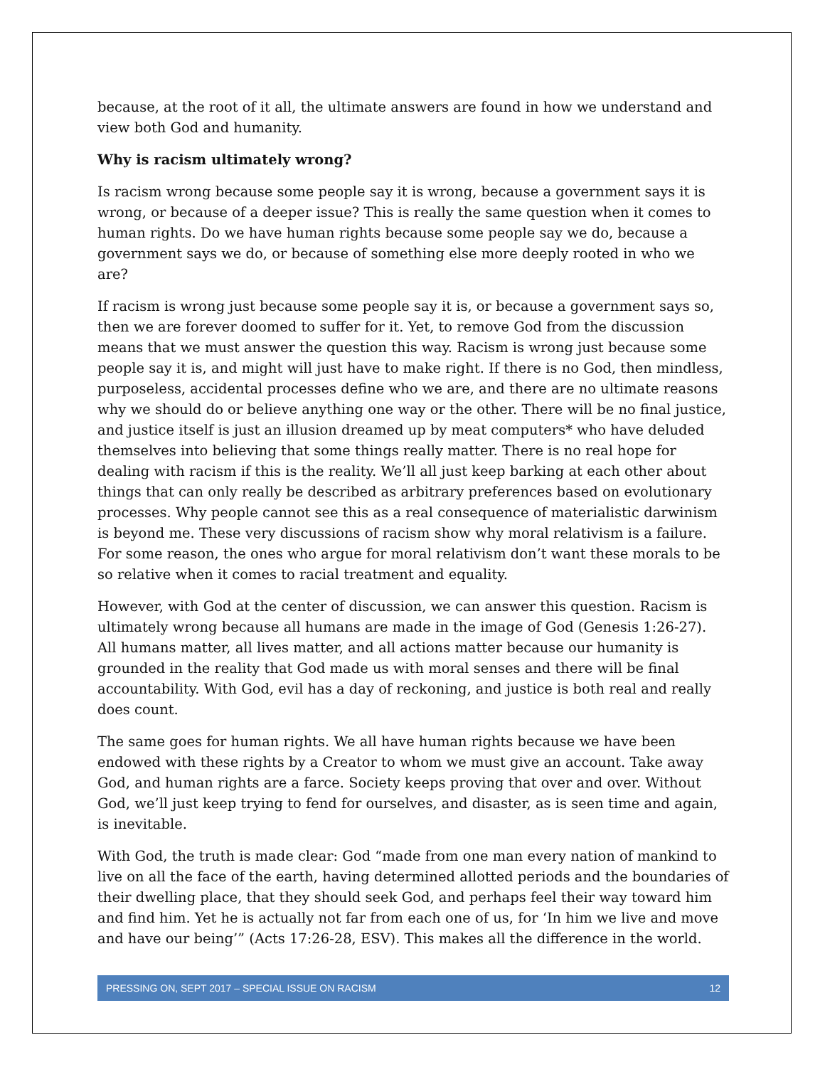because, at the root of it all, the ultimate answers are found in how we understand and view both God and humanity.
Why is racism ultimately wrong?
Is racism wrong because some people say it is wrong, because a government says it is wrong, or because of a deeper issue? This is really the same question when it comes to human rights. Do we have human rights because some people say we do, because a government says we do, or because of something else more deeply rooted in who we are?
If racism is wrong just because some people say it is, or because a government says so, then we are forever doomed to suffer for it. Yet, to remove God from the discussion means that we must answer the question this way. Racism is wrong just because some people say it is, and might will just have to make right. If there is no God, then mindless, purposeless, accidental processes define who we are, and there are no ultimate reasons why we should do or believe anything one way or the other. There will be no final justice, and justice itself is just an illusion dreamed up by meat computers* who have deluded themselves into believing that some things really matter. There is no real hope for dealing with racism if this is the reality. We’ll all just keep barking at each other about things that can only really be described as arbitrary preferences based on evolutionary processes. Why people cannot see this as a real consequence of materialistic darwinism is beyond me. These very discussions of racism show why moral relativism is a failure. For some reason, the ones who argue for moral relativism don’t want these morals to be so relative when it comes to racial treatment and equality.
However, with God at the center of discussion, we can answer this question. Racism is ultimately wrong because all humans are made in the image of God (Genesis 1:26-27). All humans matter, all lives matter, and all actions matter because our humanity is grounded in the reality that God made us with moral senses and there will be final accountability. With God, evil has a day of reckoning, and justice is both real and really does count.
The same goes for human rights. We all have human rights because we have been endowed with these rights by a Creator to whom we must give an account. Take away God, and human rights are a farce. Society keeps proving that over and over. Without God, we’ll just keep trying to fend for ourselves, and disaster, as is seen time and again, is inevitable.
With God, the truth is made clear: God “made from one man every nation of mankind to live on all the face of the earth, having determined allotted periods and the boundaries of their dwelling place, that they should seek God, and perhaps feel their way toward him and find him. Yet he is actually not far from each one of us, for ‘In him we live and move and have our being’” (Acts 17:26-28, ESV). This makes all the difference in the world.
PRESSING ON, SEPT 2017 – SPECIAL ISSUE ON RACISM 12